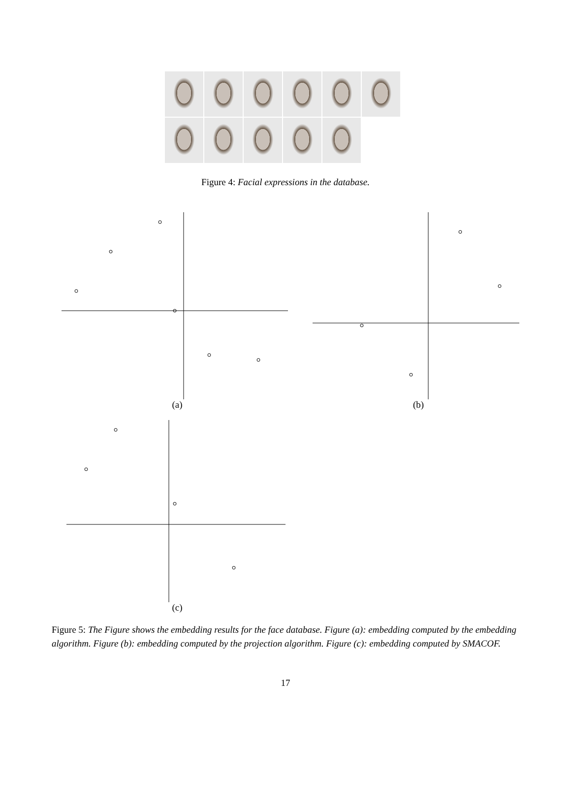Figure 4: Facial expressions in the database.
(a)
(b)
(c)
Figure 5: The Figure shows the embedding results for the face database. Figure (a): embedding computed by the embedding algorithm. Figure (b): embedding computed by the projection algorithm. Figure (c): embedding computed by SMACOF.
17